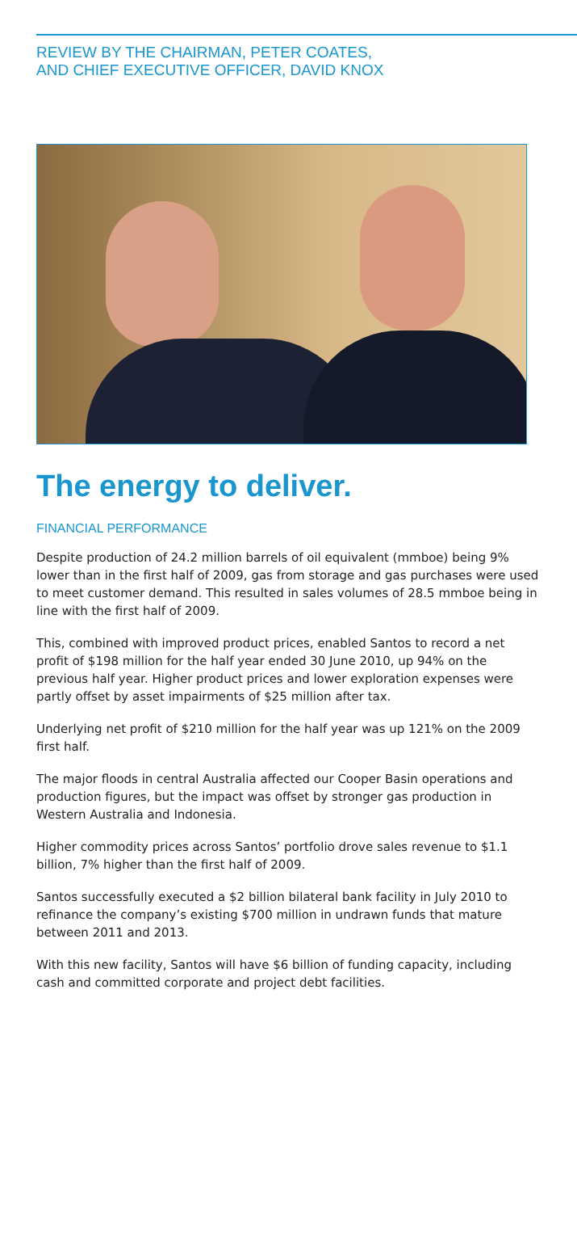REVIEW BY THE CHAIRMAN, PETER COATES,
AND CHIEF EXECUTIVE OFFICER, DAVID KNOX
The energy to deliver.
FINANCIAL PERFORMANCE
Despite production of 24.2 million barrels of oil equivalent (mmboe) being 9% lower than in the first half of 2009, gas from storage and gas purchases were used to meet customer demand. This resulted in sales volumes of 28.5 mmboe being in line with the first half of 2009.
This, combined with improved product prices, enabled Santos to record a net profit of $198 million for the half year ended 30 June 2010, up 94% on the previous half year. Higher product prices and lower exploration expenses were partly offset by asset impairments of $25 million after tax.
Underlying net profit of $210 million for the half year was up 121% on the 2009 first half.
The major floods in central Australia affected our Cooper Basin operations and production figures, but the impact was offset by stronger gas production in Western Australia and Indonesia.
Higher commodity prices across Santos’ portfolio drove sales revenue to $1.1 billion, 7% higher than the first half of 2009.
Santos successfully executed a $2 billion bilateral bank facility in July 2010 to refinance the company’s existing $700 million in undrawn funds that mature between 2011 and 2013.
With this new facility, Santos will have $6 billion of funding capacity, including cash and committed corporate and project debt facilities.